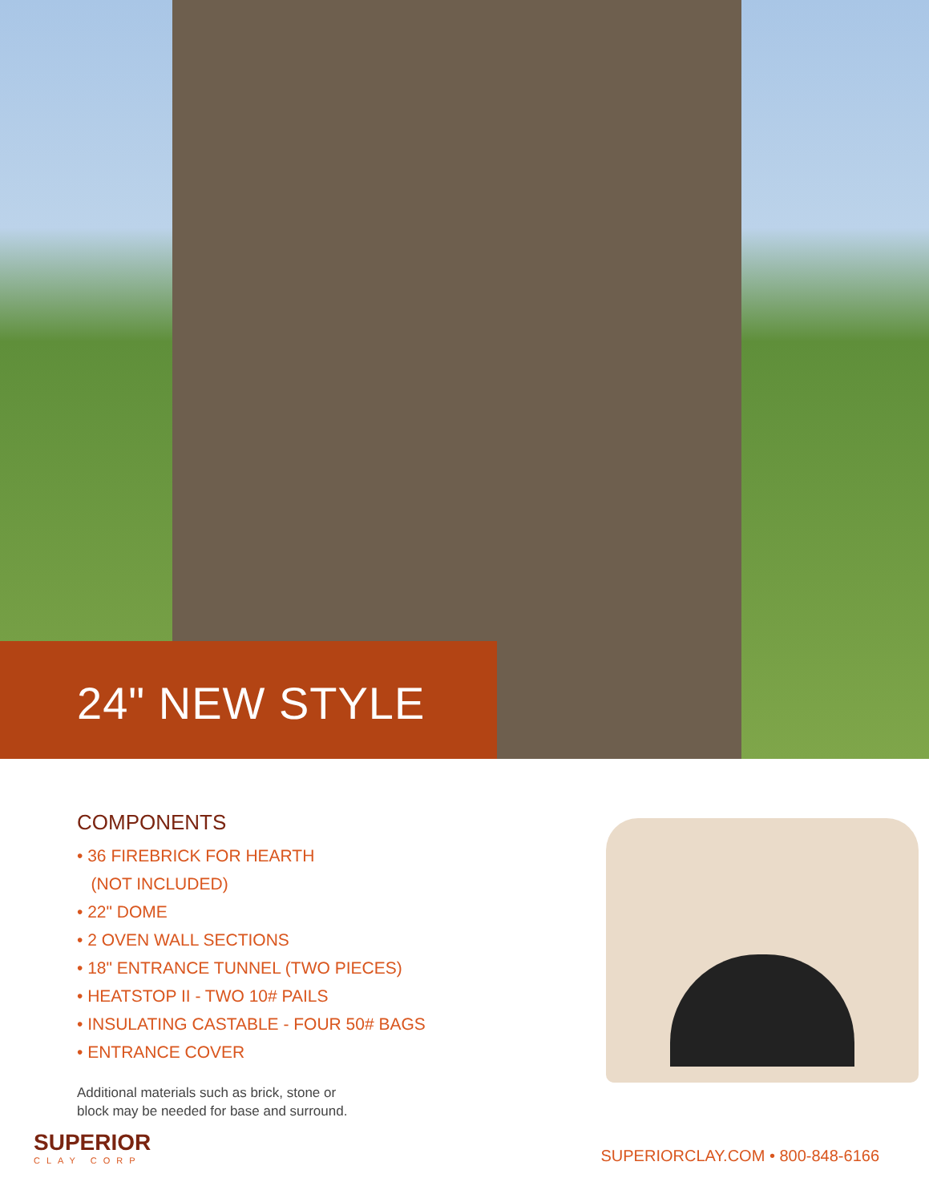24" NEW STYLE
COMPONENTS
• 36 FIREBRICK FOR HEARTH
(NOT INCLUDED)
• 22" DOME
• 2 OVEN WALL SECTIONS
• 18" ENTRANCE TUNNEL (TWO PIECES)
• HEATSTOP II - TWO 10# PAILS
• INSULATING CASTABLE - FOUR 50# BAGS
• ENTRANCE COVER
Additional materials such as brick, stone or
block may be needed for base and surround.
SUPERIOR
CLAY CORP
SUPERIORCLAY.COM • 800-848-6166